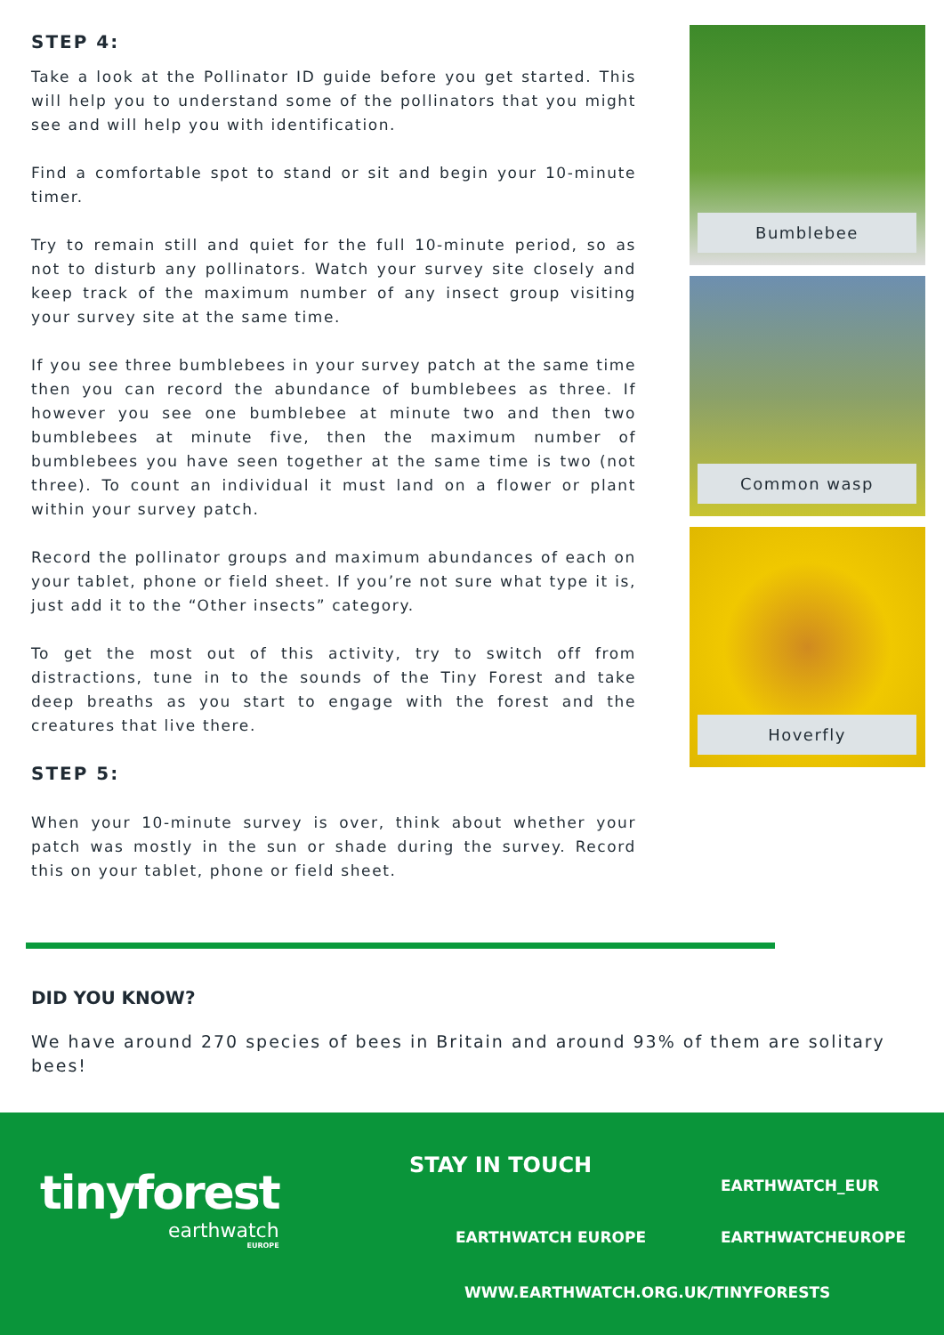STEP 4:
Take a look at the Pollinator ID guide before you get started. This will help you to understand some of the pollinators that you might see and will help you with identification.
Find a comfortable spot to stand or sit and begin your 10-minute timer.
Try to remain still and quiet for the full 10-minute period, so as not to disturb any pollinators. Watch your survey site closely and keep track of the maximum number of any insect group visiting your survey site at the same time.
If you see three bumblebees in your survey patch at the same time then you can record the abundance of bumblebees as three. If however you see one bumblebee at minute two and then two bumblebees at minute five, then the maximum number of bumblebees you have seen together at the same time is two (not three). To count an individual it must land on a flower or plant within your survey patch.
Record the pollinator groups and maximum abundances of each on your tablet, phone or field sheet. If you’re not sure what type it is, just add it to the “Other insects” category.
To get the most out of this activity, try to switch off from distractions, tune in to the sounds of the Tiny Forest and take deep breaths as you start to engage with the forest and the creatures that live there.
STEP 5:
When your 10-minute survey is over, think about whether your patch was mostly in the sun or shade during the survey. Record this on your tablet, phone or field sheet.
Bumblebee
Common wasp
Hoverfly
DID YOU KNOW?
We have around 270 species of bees in Britain and around 93% of them are solitary bees!
tinyforest
earthwatch
EUROPE
STAY IN TOUCH
EARTHWATCH_EUR
EARTHWATCH EUROPE EARTHWATCHEUROPE
WWW.EARTHWATCH.ORG.UK/TINYFORESTS